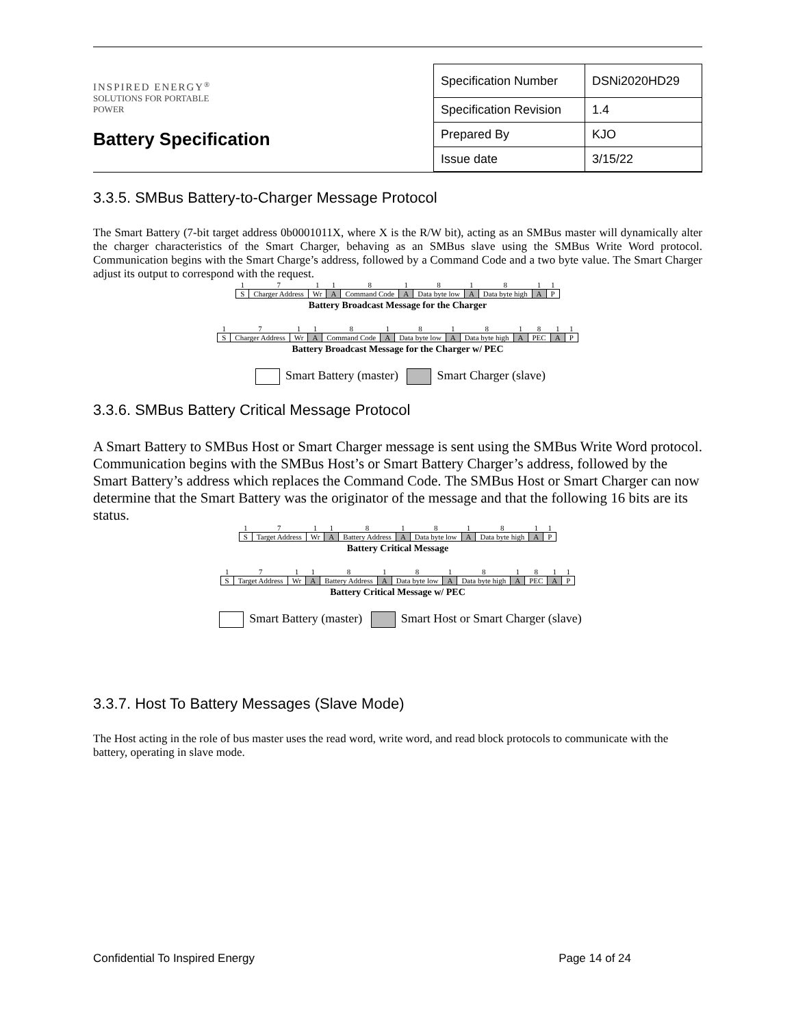INSPIRED ENERGY<sup>®</sup>
SOLUTIONS FOR PORTABLE POWER
Battery Specification
| Specification Number | DSNi2020HD29 |
| Specification Revision | 1.4 |
| Prepared By | KJO |
| Issue date | 3/15/22 |
3.3.5. SMBus Battery-to-Charger Message Protocol
The Smart Battery (7-bit target address 0b0001011X, where X is the R/W bit), acting as an SMBus master will dynamically alter the charger characteristics of the Smart Charger, behaving as an SMBus slave using the SMBus Write Word protocol. Communication begins with the Smart Charge’s address, followed by a Command Code and a two byte value. The Smart Charger adjust its output to correspond with the request.
| 1 | 7 | 1 | 1 | 8 | 1 | 8 | 1 | 8 | 1 | 1 |
| S | Charger Address | Wr | A | Command Code | A | Data byte low | A | Data byte high | A | P |
Battery Broadcast Message for the Charger
| 1 | 7 | 1 | 1 | 8 | 1 | 8 | 1 | 8 | 1 | 8 | 1 | 1 |
| S | Charger Address | Wr | A | Command Code | A | Data byte low | A | Data byte high | A | PEC | A | P |
Battery Broadcast Message for the Charger w/ PEC
Smart Battery (master) Smart Charger (slave)
3.3.6. SMBus Battery Critical Message Protocol
A Smart Battery to SMBus Host or Smart Charger message is sent using the SMBus Write Word protocol. Communication begins with the SMBus Host’s or Smart Battery Charger’s address, followed by the Smart Battery’s address which replaces the Command Code. The SMBus Host or Smart Charger can now determine that the Smart Battery was the originator of the message and that the following 16 bits are its status.
| 1 | 7 | 1 | 1 | 8 | 1 | 8 | 1 | 8 | 1 | 1 |
| S | Target Address | Wr | A | Battery Address | A | Data byte low | A | Data byte high | A | P |
Battery Critical Message
| 1 | 7 | 1 | 1 | 8 | 1 | 8 | 1 | 8 | 1 | 8 | 1 | 1 |
| S | Target Address | Wr | A | Battery Address | A | Data byte low | A | Data byte high | A | PEC | A | P |
Battery Critical Message w/ PEC
Smart Battery (master) Smart Host or Smart Charger (slave)
3.3.7. Host To Battery Messages (Slave Mode)
The Host acting in the role of bus master uses the read word, write word, and read block protocols to communicate with the battery, operating in slave mode.
Confidential To Inspired Energy Page 14 of 24